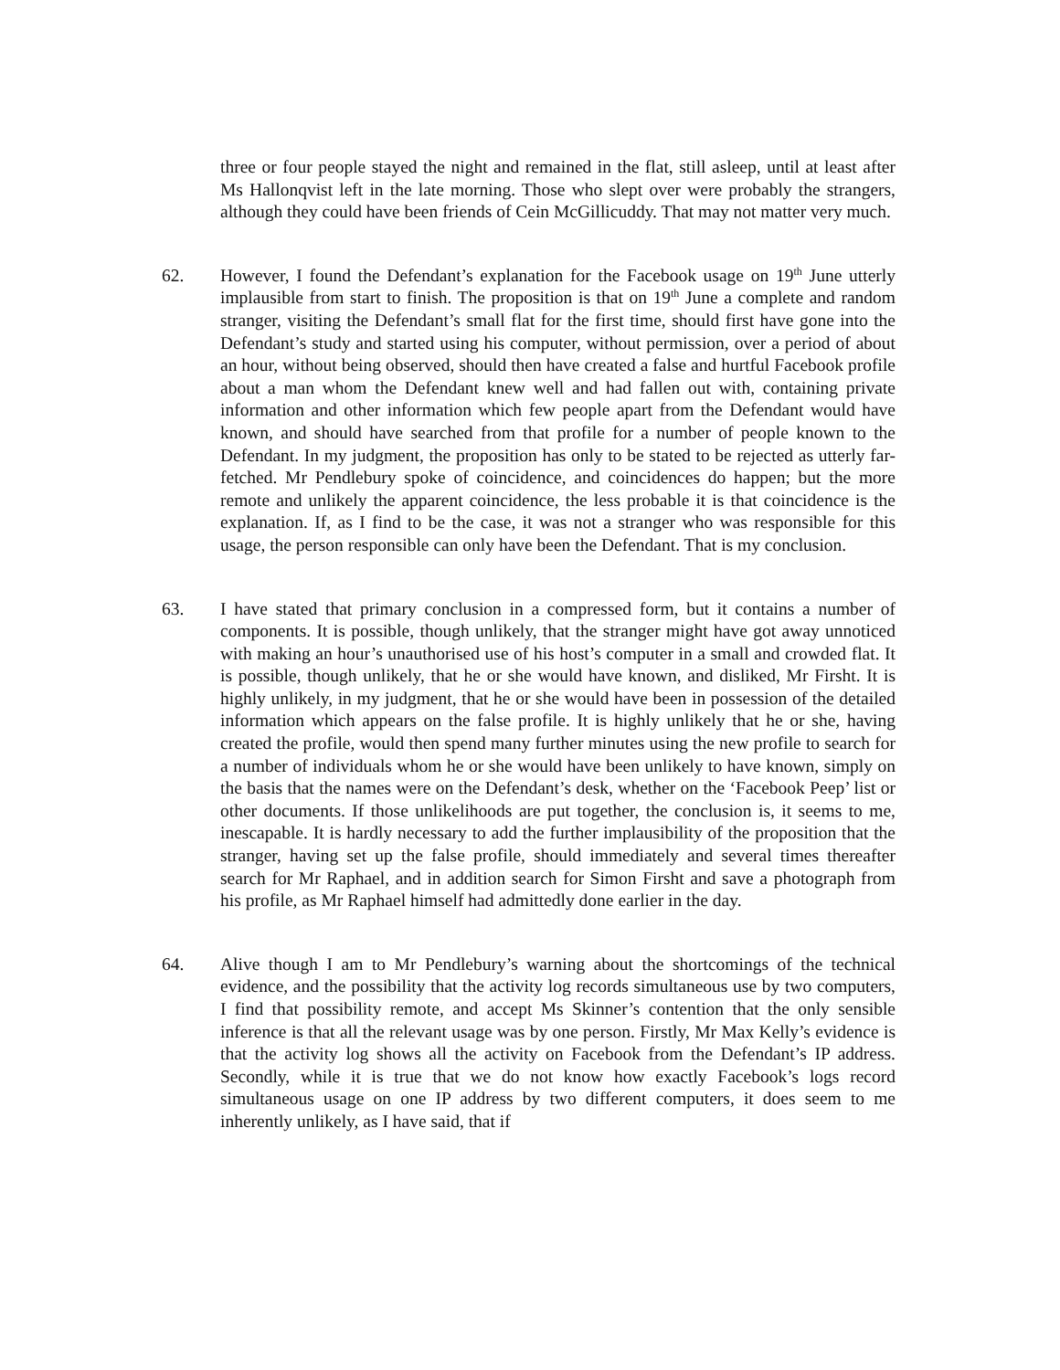three or four people stayed the night and remained in the flat, still asleep, until at least after Ms Hallonqvist left in the late morning. Those who slept over were probably the strangers, although they could have been friends of Cein McGillicuddy. That may not matter very much.
62. However, I found the Defendant’s explanation for the Facebook usage on 19<sup>th</sup> June utterly implausible from start to finish. The proposition is that on 19<sup>th</sup> June a complete and random stranger, visiting the Defendant’s small flat for the first time, should first have gone into the Defendant’s study and started using his computer, without permission, over a period of about an hour, without being observed, should then have created a false and hurtful Facebook profile about a man whom the Defendant knew well and had fallen out with, containing private information and other information which few people apart from the Defendant would have known, and should have searched from that profile for a number of people known to the Defendant. In my judgment, the proposition has only to be stated to be rejected as utterly far-fetched. Mr Pendlebury spoke of coincidence, and coincidences do happen; but the more remote and unlikely the apparent coincidence, the less probable it is that coincidence is the explanation. If, as I find to be the case, it was not a stranger who was responsible for this usage, the person responsible can only have been the Defendant. That is my conclusion.
63. I have stated that primary conclusion in a compressed form, but it contains a number of components. It is possible, though unlikely, that the stranger might have got away unnoticed with making an hour’s unauthorised use of his host’s computer in a small and crowded flat. It is possible, though unlikely, that he or she would have known, and disliked, Mr Firsht. It is highly unlikely, in my judgment, that he or she would have been in possession of the detailed information which appears on the false profile. It is highly unlikely that he or she, having created the profile, would then spend many further minutes using the new profile to search for a number of individuals whom he or she would have been unlikely to have known, simply on the basis that the names were on the Defendant’s desk, whether on the ‘Facebook Peep’ list or other documents. If those unlikelihoods are put together, the conclusion is, it seems to me, inescapable. It is hardly necessary to add the further implausibility of the proposition that the stranger, having set up the false profile, should immediately and several times thereafter search for Mr Raphael, and in addition search for Simon Firsht and save a photograph from his profile, as Mr Raphael himself had admittedly done earlier in the day.
64. Alive though I am to Mr Pendlebury’s warning about the shortcomings of the technical evidence, and the possibility that the activity log records simultaneous use by two computers, I find that possibility remote, and accept Ms Skinner’s contention that the only sensible inference is that all the relevant usage was by one person. Firstly, Mr Max Kelly’s evidence is that the activity log shows all the activity on Facebook from the Defendant’s IP address. Secondly, while it is true that we do not know how exactly Facebook’s logs record simultaneous usage on one IP address by two different computers, it does seem to me inherently unlikely, as I have said, that if